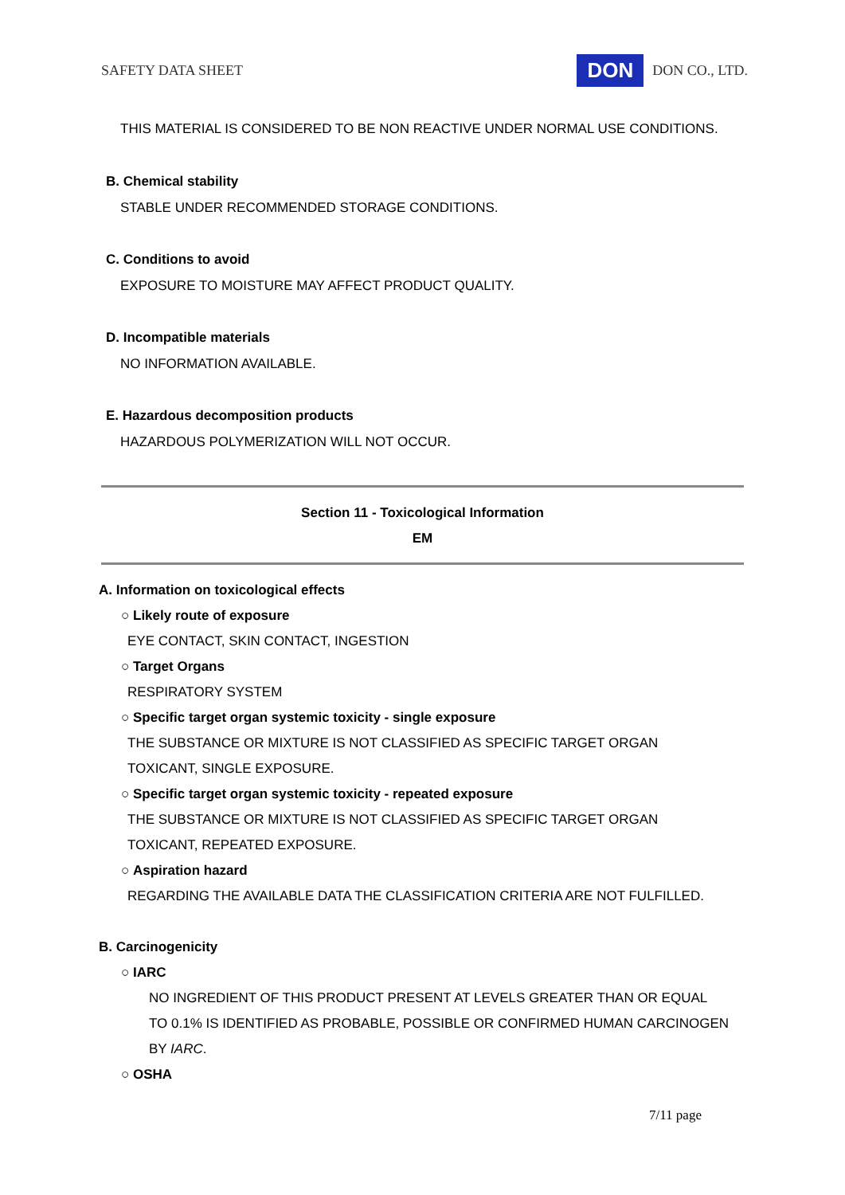SAFETY DATA SHEET DON DON CO., LTD.
THIS MATERIAL IS CONSIDERED TO BE NON REACTIVE UNDER NORMAL USE CONDITIONS.
B. Chemical stability
STABLE UNDER RECOMMENDED STORAGE CONDITIONS.
C. Conditions to avoid
EXPOSURE TO MOISTURE MAY AFFECT PRODUCT QUALITY.
D. Incompatible materials
NO INFORMATION AVAILABLE.
E. Hazardous decomposition products
HAZARDOUS POLYMERIZATION WILL NOT OCCUR.
Section 11 - Toxicological Information
EM
A. Information on toxicological effects
○ Likely route of exposure
EYE CONTACT, SKIN CONTACT, INGESTION
○ Target Organs
RESPIRATORY SYSTEM
○ Specific target organ systemic toxicity - single exposure
THE SUBSTANCE OR MIXTURE IS NOT CLASSIFIED AS SPECIFIC TARGET ORGAN
TOXICANT, SINGLE EXPOSURE.
○ Specific target organ systemic toxicity - repeated exposure
THE SUBSTANCE OR MIXTURE IS NOT CLASSIFIED AS SPECIFIC TARGET ORGAN
TOXICANT, REPEATED EXPOSURE.
○ Aspiration hazard
REGARDING THE AVAILABLE DATA THE CLASSIFICATION CRITERIA ARE NOT FULFILLED.
B. Carcinogenicity
○ IARC
NO INGREDIENT OF THIS PRODUCT PRESENT AT LEVELS GREATER THAN OR EQUAL
TO 0.1% IS IDENTIFIED AS PROBABLE, POSSIBLE OR CONFIRMED HUMAN CARCINOGEN
BY IARC.
○ OSHA
7/11 page